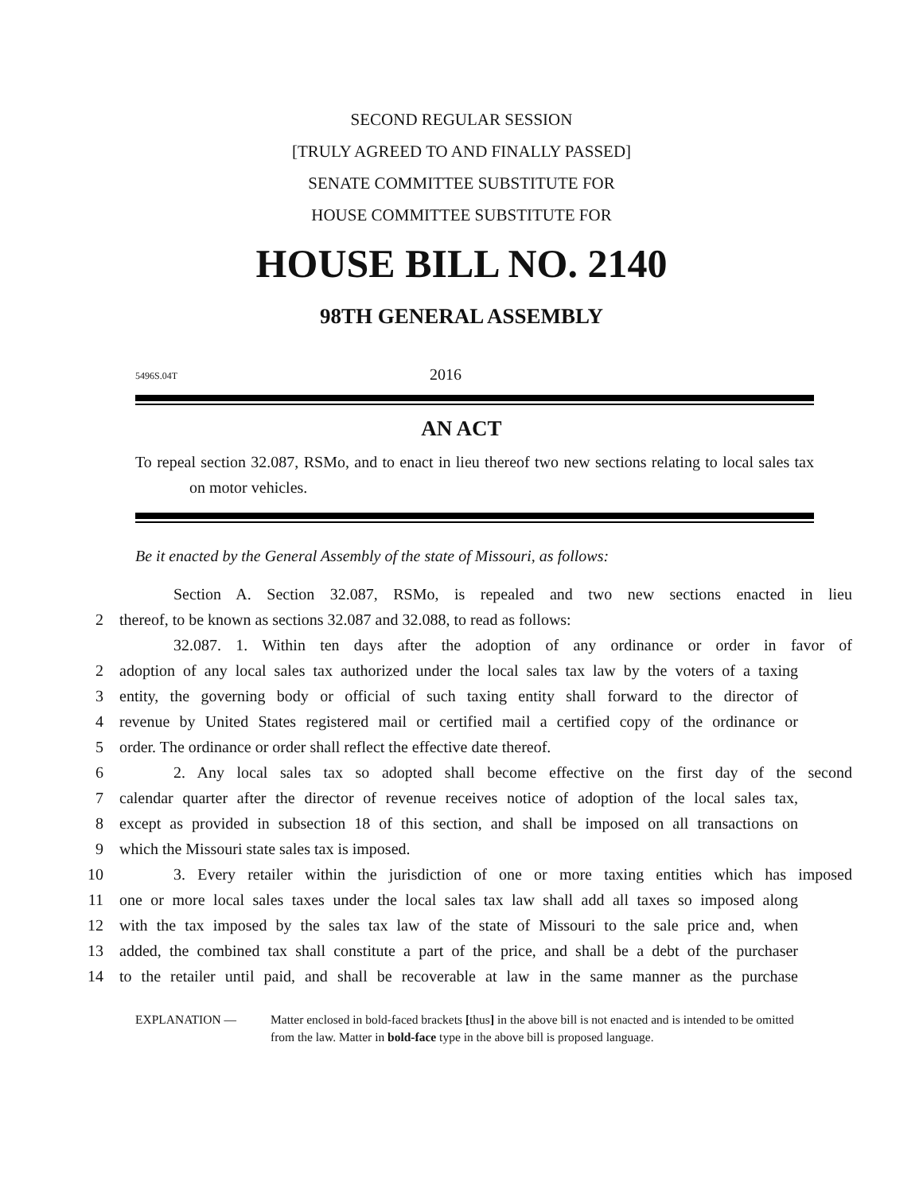SECOND REGULAR SESSION
[TRULY AGREED TO AND FINALLY PASSED]
SENATE COMMITTEE SUBSTITUTE FOR
HOUSE COMMITTEE SUBSTITUTE FOR
HOUSE BILL NO. 2140
98TH GENERAL ASSEMBLY
5496S.04T 2016
AN ACT
To repeal section 32.087, RSMo, and to enact in lieu thereof two new sections relating to local sales tax on motor vehicles.
Be it enacted by the General Assembly of the state of Missouri, as follows:
Section A. Section 32.087, RSMo, is repealed and two new sections enacted in lieu
2 thereof, to be known as sections 32.087 and 32.088, to read as follows:
32.087. 1. Within ten days after the adoption of any ordinance or order in favor of
2 adoption of any local sales tax authorized under the local sales tax law by the voters of a taxing
3 entity, the governing body or official of such taxing entity shall forward to the director of
4 revenue by United States registered mail or certified mail a certified copy of the ordinance or
5 order. The ordinance or order shall reflect the effective date thereof.
6 2. Any local sales tax so adopted shall become effective on the first day of the second
7 calendar quarter after the director of revenue receives notice of adoption of the local sales tax,
8 except as provided in subsection 18 of this section, and shall be imposed on all transactions on
9 which the Missouri state sales tax is imposed.
10 3. Every retailer within the jurisdiction of one or more taxing entities which has imposed
11 one or more local sales taxes under the local sales tax law shall add all taxes so imposed along
12 with the tax imposed by the sales tax law of the state of Missouri to the sale price and, when
13 added, the combined tax shall constitute a part of the price, and shall be a debt of the purchaser
14 to the retailer until paid, and shall be recoverable at law in the same manner as the purchase
EXPLANATION — Matter enclosed in bold-faced brackets [thus] in the above bill is not enacted and is intended to be omitted from the law. Matter in bold-face type in the above bill is proposed language.